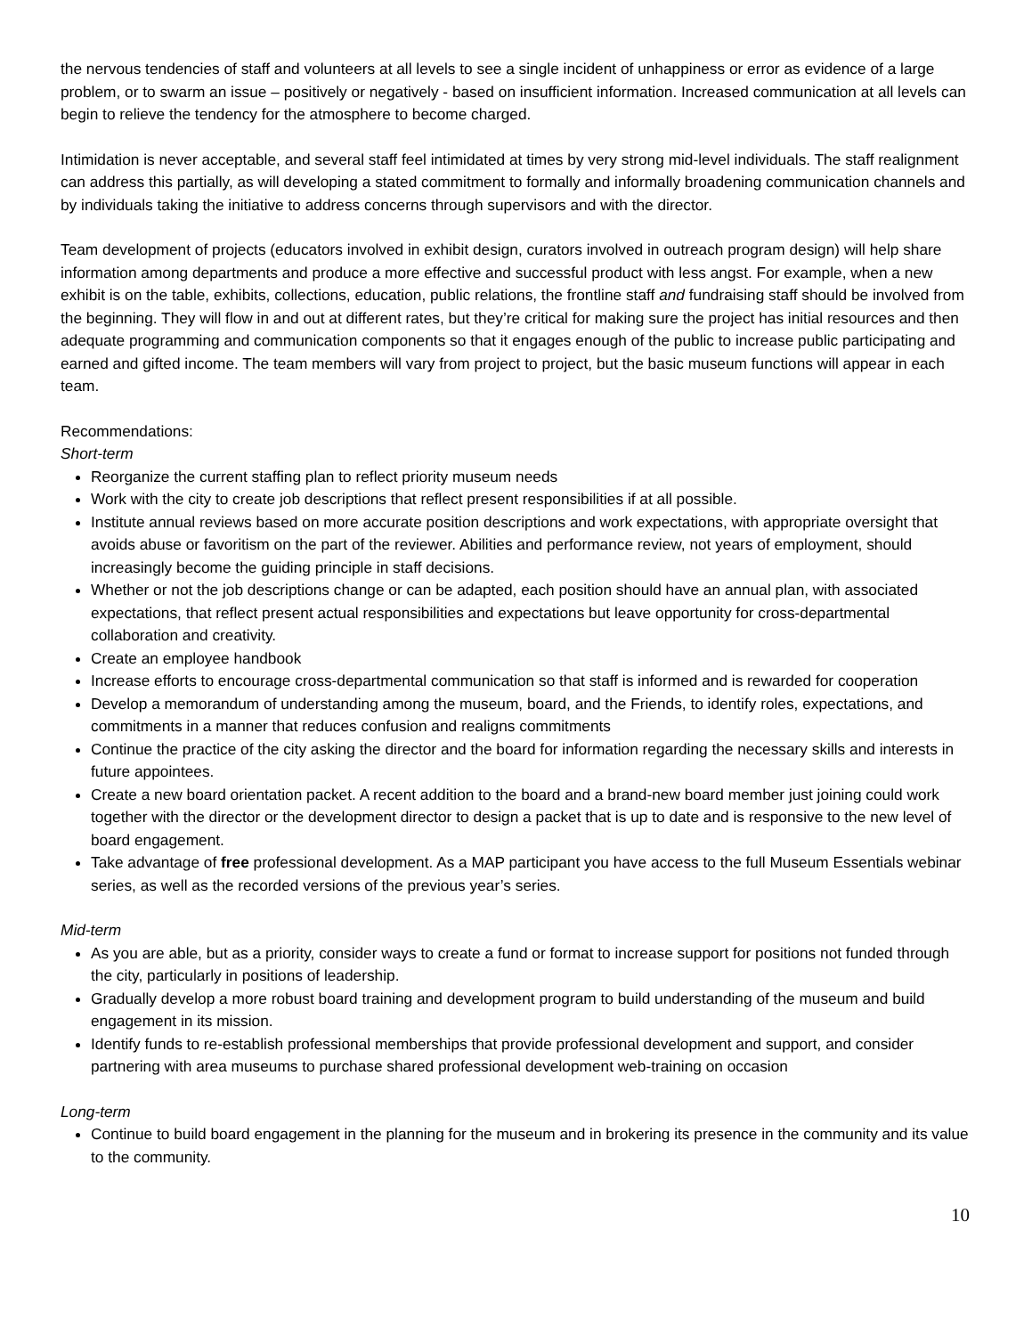the nervous tendencies of staff and volunteers at all levels to see a single incident of unhappiness or error as evidence of a large problem, or to swarm an issue – positively or negatively - based on insufficient information. Increased communication at all levels can begin to relieve the tendency for the atmosphere to become charged.
Intimidation is never acceptable, and several staff feel intimidated at times by very strong mid-level individuals. The staff realignment can address this partially, as will developing a stated commitment to formally and informally broadening communication channels and by individuals taking the initiative to address concerns through supervisors and with the director.
Team development of projects (educators involved in exhibit design, curators involved in outreach program design) will help share information among departments and produce a more effective and successful product with less angst. For example, when a new exhibit is on the table, exhibits, collections, education, public relations, the frontline staff and fundraising staff should be involved from the beginning. They will flow in and out at different rates, but they’re critical for making sure the project has initial resources and then adequate programming and communication components so that it engages enough of the public to increase public participating and earned and gifted income. The team members will vary from project to project, but the basic museum functions will appear in each team.
Recommendations:
Short-term
Reorganize the current staffing plan to reflect priority museum needs
Work with the city to create job descriptions that reflect present responsibilities if at all possible.
Institute annual reviews based on more accurate position descriptions and work expectations, with appropriate oversight that avoids abuse or favoritism on the part of the reviewer. Abilities and performance review, not years of employment, should increasingly become the guiding principle in staff decisions.
Whether or not the job descriptions change or can be adapted, each position should have an annual plan, with associated expectations, that reflect present actual responsibilities and expectations but leave opportunity for cross-departmental collaboration and creativity.
Create an employee handbook
Increase efforts to encourage cross-departmental communication so that staff is informed and is rewarded for cooperation
Develop a memorandum of understanding among the museum, board, and the Friends, to identify roles, expectations, and commitments in a manner that reduces confusion and realigns commitments
Continue the practice of the city asking the director and the board for information regarding the necessary skills and interests in future appointees.
Create a new board orientation packet. A recent addition to the board and a brand-new board member just joining could work together with the director or the development director to design a packet that is up to date and is responsive to the new level of board engagement.
Take advantage of free professional development. As a MAP participant you have access to the full Museum Essentials webinar series, as well as the recorded versions of the previous year’s series.
Mid-term
As you are able, but as a priority, consider ways to create a fund or format to increase support for positions not funded through the city, particularly in positions of leadership.
Gradually develop a more robust board training and development program to build understanding of the museum and build engagement in its mission.
Identify funds to re-establish professional memberships that provide professional development and support, and consider partnering with area museums to purchase shared professional development web-training on occasion
Long-term
Continue to build board engagement in the planning for the museum and in brokering its presence in the community and its value to the community.
10